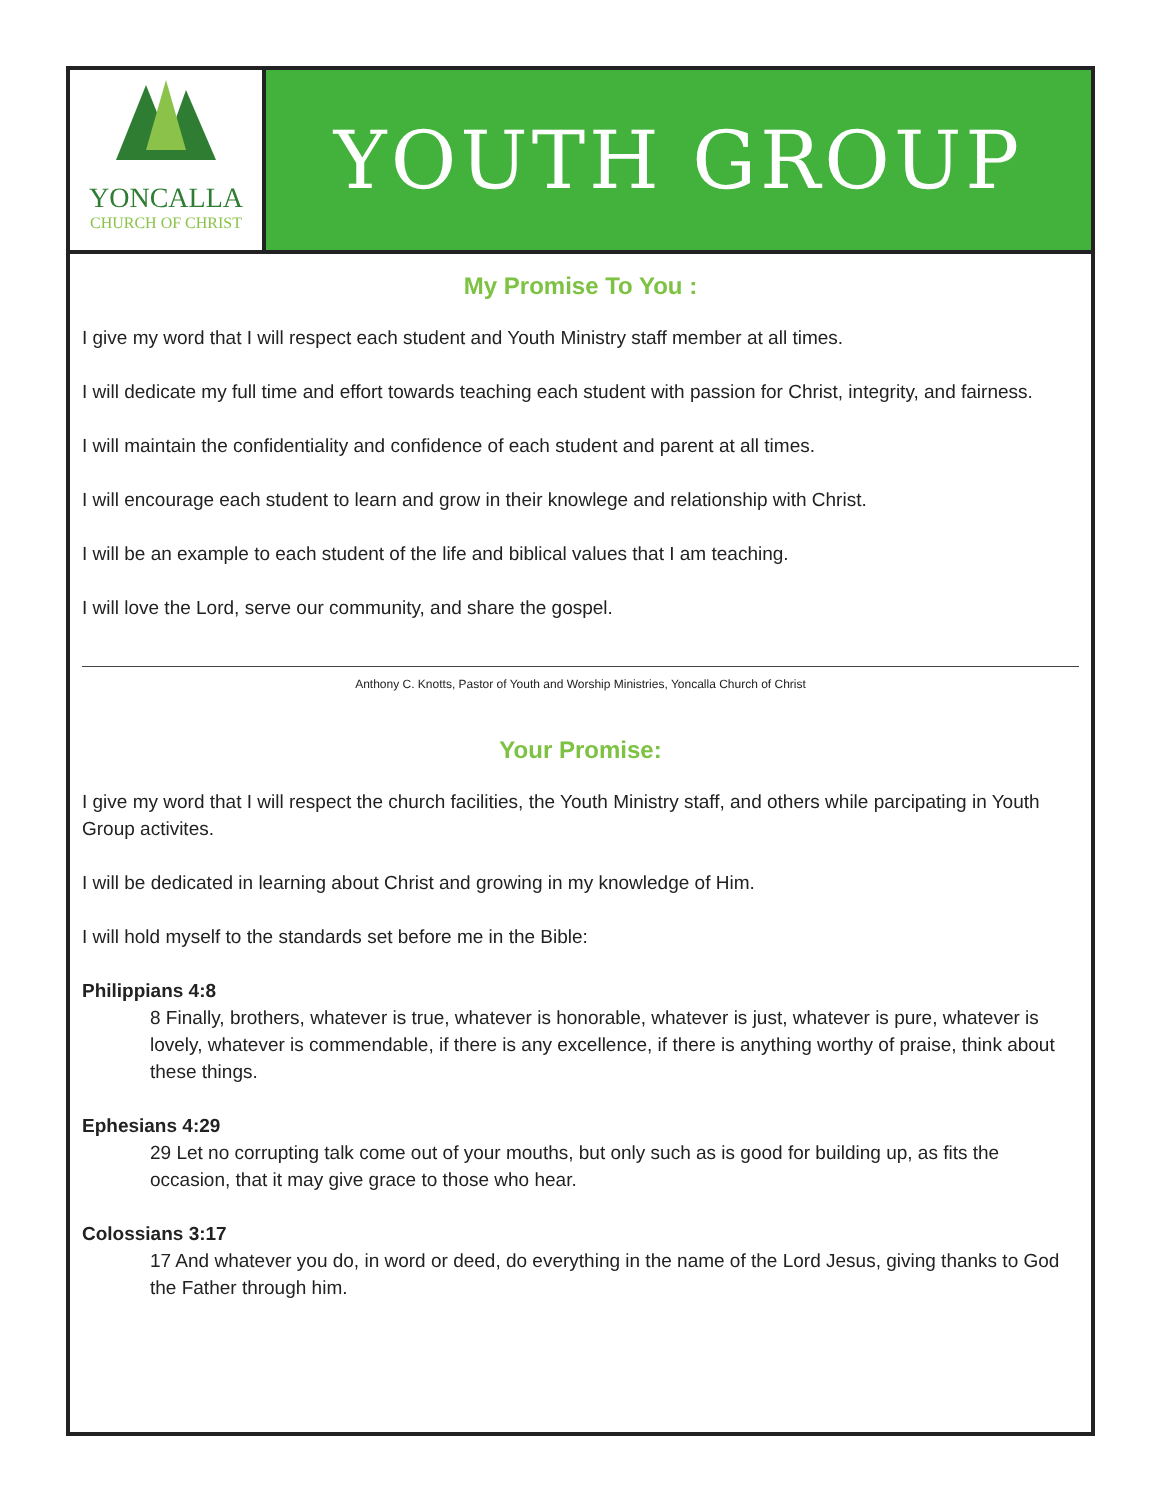YONCALLA
CHURCH OF CHRIST
YOUTH GROUP
My Promise To You :
I give my word that I will respect each student and Youth Ministry staff member at all times.
I will dedicate my full time and effort towards teaching each student with passion for Christ, integrity, and fairness.
I will maintain the confidentiality and confidence of each student and parent at all times.
I will encourage each student to learn and grow in their knowlege and relationship with Christ.
I will be an example to each student of the life and biblical values that I am teaching.
I will love the Lord, serve our community, and share the gospel.
Anthony C. Knotts, Pastor of Youth and Worship Ministries, Yoncalla Church of Christ
Your Promise:
I give my word that I will respect the church facilities, the Youth Ministry staff, and others while parcipating in Youth Group activites.
I will be dedicated in learning about Christ and growing in my knowledge of Him.
I will hold myself to the standards set before me in the Bible:
Philippians 4:8
8 Finally, brothers, whatever is true, whatever is honorable, whatever is just, whatever is pure, whatever is lovely, whatever is commendable, if there is any excellence, if there is anything worthy of praise, think about these things.
Ephesians 4:29
29 Let no corrupting talk come out of your mouths, but only such as is good for building up, as fits the occasion, that it may give grace to those who hear.
Colossians 3:17
17 And whatever you do, in word or deed, do everything in the name of the Lord Jesus, giving thanks to God the Father through him.